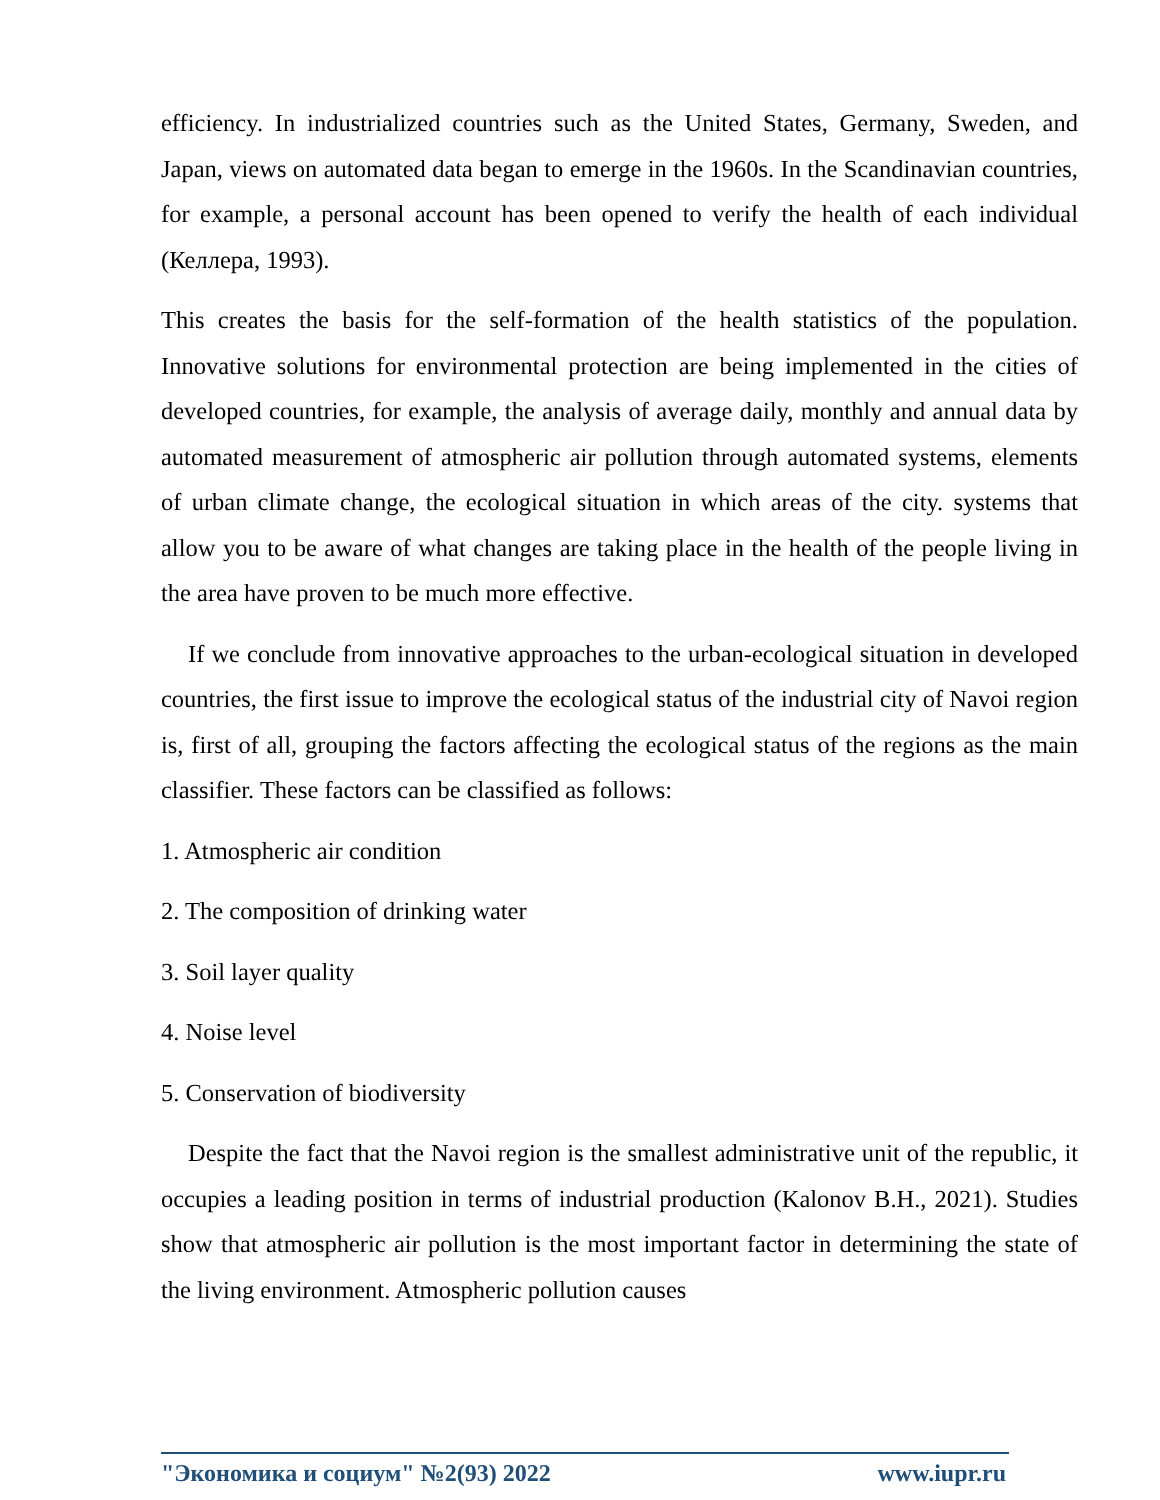efficiency. In industrialized countries such as the United States, Germany, Sweden, and Japan, views on automated data began to emerge in the 1960s. In the Scandinavian countries, for example, a personal account has been opened to verify the health of each individual (Келлера, 1993).
This creates the basis for the self-formation of the health statistics of the population. Innovative solutions for environmental protection are being implemented in the cities of developed countries, for example, the analysis of average daily, monthly and annual data by automated measurement of atmospheric air pollution through automated systems, elements of urban climate change, the ecological situation in which areas of the city. systems that allow you to be aware of what changes are taking place in the health of the people living in the area have proven to be much more effective.
If we conclude from innovative approaches to the urban-ecological situation in developed countries, the first issue to improve the ecological status of the industrial city of Navoi region is, first of all, grouping the factors affecting the ecological status of the regions as the main classifier. These factors can be classified as follows:
1. Atmospheric air condition
2. The composition of drinking water
3. Soil layer quality
4. Noise level
5. Conservation of biodiversity
Despite the fact that the Navoi region is the smallest administrative unit of the republic, it occupies a leading position in terms of industrial production (Kalonov B.H., 2021). Studies show that atmospheric air pollution is the most important factor in determining the state of the living environment. Atmospheric pollution causes
"Экономика и социум" №2(93) 2022 www.iupr.ru